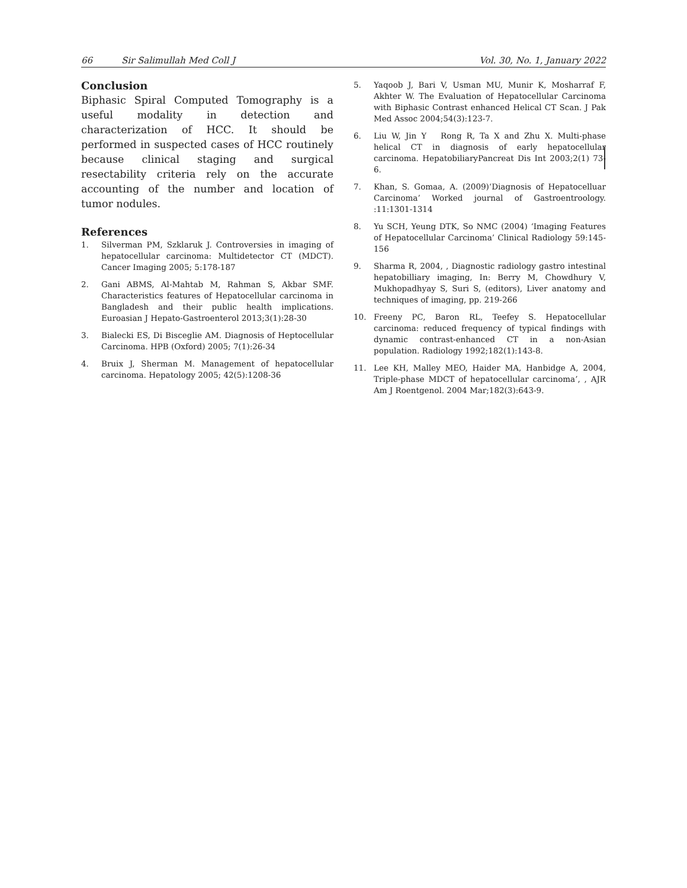66 Sir Salimullah Med Coll J Vol. 30, No. 1, January 2022
Conclusion
Biphasic Spiral Computed Tomography is a useful modality in detection and characterization of HCC. It should be performed in suspected cases of HCC routinely because clinical staging and surgical resectability criteria rely on the accurate accounting of the number and location of tumor nodules.
References
1. Silverman PM, Szklaruk J. Controversies in imaging of hepatocellular carcinoma: Multidetector CT (MDCT). Cancer Imaging 2005; 5:178-187
2. Gani ABMS, Al-Mahtab M, Rahman S, Akbar SMF. Characteristics features of Hepatocellular carcinoma in Bangladesh and their public health implications. Euroasian J Hepato-Gastroenterol 2013;3(1):28-30
3. Bialecki ES, Di Bisceglie AM. Diagnosis of Heptocellular Carcinoma. HPB (Oxford) 2005; 7(1):26-34
4. Bruix J, Sherman M. Management of hepatocellular carcinoma. Hepatology 2005; 42(5):1208-36
5. Yaqoob J, Bari V, Usman MU, Munir K, Mosharraf F, Akhter W. The Evaluation of Hepatocellular Carcinoma with Biphasic Contrast enhanced Helical CT Scan. J Pak Med Assoc 2004;54(3):123-7.
6. Liu W, Jin Y Rong R, Ta X and Zhu X. Multi-phase helical CT in diagnosis of early hepatocellular carcinoma. HepatobiliaryPancreat Dis Int 2003;2(1) 73-6.
7. Khan, S. Gomaa, A. (2009)‘Diagnosis of Hepatocelluar Carcinoma’ Worked journal of Gastroentroology. :11:1301-1314
8. Yu SCH, Yeung DTK, So NMC (2004) ‘Imaging Features of Hepatocellular Carcinoma’ Clinical Radiology 59:145-156
9. Sharma R, 2004, , Diagnostic radiology gastro intestinal hepatobilliary imaging, In: Berry M, Chowdhury V, Mukhopadhyay S, Suri S, (editors), Liver anatomy and techniques of imaging, pp. 219-266
10. Freeny PC, Baron RL, Teefey S. Hepatocellular carcinoma: reduced frequency of typical findings with dynamic contrast-enhanced CT in a non-Asian population. Radiology 1992;182(1):143-8.
11. Lee KH, Malley MEO, Haider MA, Hanbidge A, 2004, Triple-phase MDCT of hepatocellular carcinoma’, , AJR Am J Roentgenol. 2004 Mar;182(3):643-9.